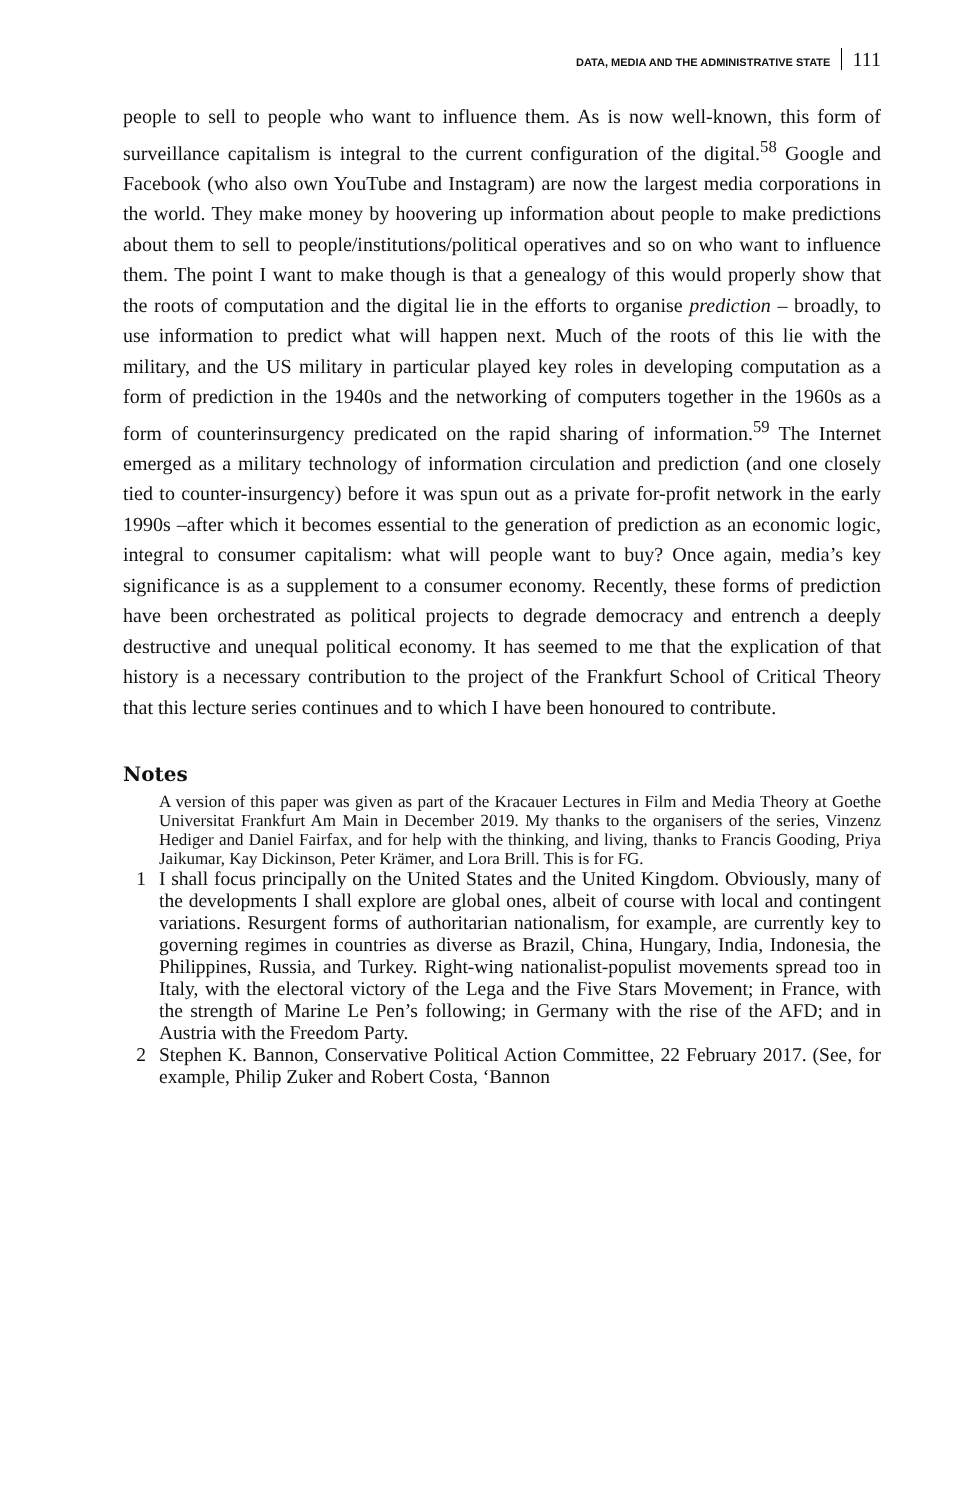DATA, MEDIA AND THE ADMINISTRATIVE STATE 111
people to sell to people who want to influence them. As is now well-known, this form of surveillance capitalism is integral to the current configuration of the digital.<sup>58</sup> Google and Facebook (who also own YouTube and Instagram) are now the largest media corporations in the world. They make money by hoovering up information about people to make predictions about them to sell to people/institutions/political operatives and so on who want to influence them. The point I want to make though is that a genealogy of this would properly show that the roots of computation and the digital lie in the efforts to organise prediction – broadly, to use information to predict what will happen next. Much of the roots of this lie with the military, and the US military in particular played key roles in developing computation as a form of prediction in the 1940s and the networking of computers together in the 1960s as a form of counterinsurgency predicated on the rapid sharing of information.<sup>59</sup> The Internet emerged as a military technology of information circulation and prediction (and one closely tied to counter-insurgency) before it was spun out as a private for-profit network in the early 1990s –after which it becomes essential to the generation of prediction as an economic logic, integral to consumer capitalism: what will people want to buy? Once again, media’s key significance is as a supplement to a consumer economy. Recently, these forms of prediction have been orchestrated as political projects to degrade democracy and entrench a deeply destructive and unequal political economy. It has seemed to me that the explication of that history is a necessary contribution to the project of the Frankfurt School of Critical Theory that this lecture series continues and to which I have been honoured to contribute.
Notes
A version of this paper was given as part of the Kracauer Lectures in Film and Media Theory at Goethe Universitat Frankfurt Am Main in December 2019. My thanks to the organisers of the series, Vinzenz Hediger and Daniel Fairfax, and for help with the thinking, and living, thanks to Francis Gooding, Priya Jaikumar, Kay Dickinson, Peter Krämer, and Lora Brill. This is for FG.
1 I shall focus principally on the United States and the United Kingdom. Obviously, many of the developments I shall explore are global ones, albeit of course with local and contingent variations. Resurgent forms of authoritarian nationalism, for example, are currently key to governing regimes in countries as diverse as Brazil, China, Hungary, India, Indonesia, the Philippines, Russia, and Turkey. Right-wing nationalist-populist movements spread too in Italy, with the electoral victory of the Lega and the Five Stars Movement; in France, with the strength of Marine Le Pen’s following; in Germany with the rise of the AFD; and in Austria with the Freedom Party.
2 Stephen K. Bannon, Conservative Political Action Committee, 22 February 2017. (See, for example, Philip Zuker and Robert Costa, ‘Bannon